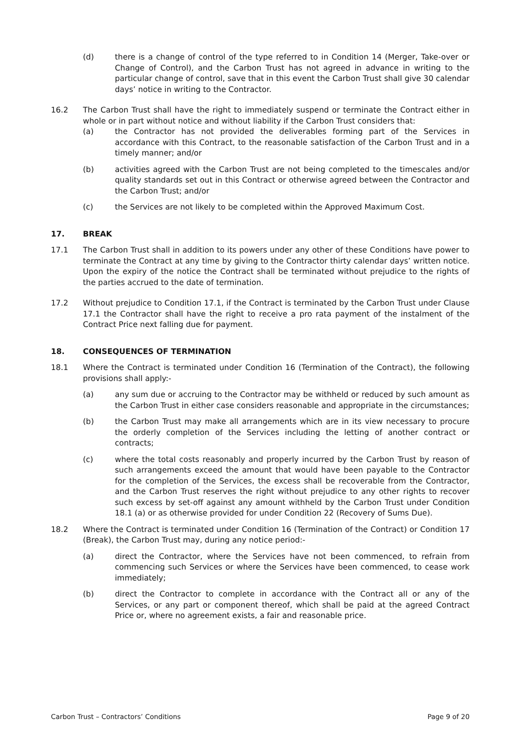(d) there is a change of control of the type referred to in Condition 14 (Merger, Take-over or Change of Control), and the Carbon Trust has not agreed in advance in writing to the particular change of control, save that in this event the Carbon Trust shall give 30 calendar days’ notice in writing to the Contractor.
16.2 The Carbon Trust shall have the right to immediately suspend or terminate the Contract either in whole or in part without notice and without liability if the Carbon Trust considers that:
(a) the Contractor has not provided the deliverables forming part of the Services in accordance with this Contract, to the reasonable satisfaction of the Carbon Trust and in a timely manner; and/or
(b) activities agreed with the Carbon Trust are not being completed to the timescales and/or quality standards set out in this Contract or otherwise agreed between the Contractor and the Carbon Trust; and/or
(c) the Services are not likely to be completed within the Approved Maximum Cost.
17. BREAK
17.1 The Carbon Trust shall in addition to its powers under any other of these Conditions have power to terminate the Contract at any time by giving to the Contractor thirty calendar days’ written notice. Upon the expiry of the notice the Contract shall be terminated without prejudice to the rights of the parties accrued to the date of termination.
17.2 Without prejudice to Condition 17.1, if the Contract is terminated by the Carbon Trust under Clause 17.1 the Contractor shall have the right to receive a pro rata payment of the instalment of the Contract Price next falling due for payment.
18. CONSEQUENCES OF TERMINATION
18.1 Where the Contract is terminated under Condition 16 (Termination of the Contract), the following provisions shall apply:-
(a) any sum due or accruing to the Contractor may be withheld or reduced by such amount as the Carbon Trust in either case considers reasonable and appropriate in the circumstances;
(b) the Carbon Trust may make all arrangements which are in its view necessary to procure the orderly completion of the Services including the letting of another contract or contracts;
(c) where the total costs reasonably and properly incurred by the Carbon Trust by reason of such arrangements exceed the amount that would have been payable to the Contractor for the completion of the Services, the excess shall be recoverable from the Contractor, and the Carbon Trust reserves the right without prejudice to any other rights to recover such excess by set-off against any amount withheld by the Carbon Trust under Condition 18.1 (a) or as otherwise provided for under Condition 22 (Recovery of Sums Due).
18.2 Where the Contract is terminated under Condition 16 (Termination of the Contract) or Condition 17 (Break), the Carbon Trust may, during any notice period:-
(a) direct the Contractor, where the Services have not been commenced, to refrain from commencing such Services or where the Services have been commenced, to cease work immediately;
(b) direct the Contractor to complete in accordance with the Contract all or any of the Services, or any part or component thereof, which shall be paid at the agreed Contract Price or, where no agreement exists, a fair and reasonable price.
Carbon Trust – Contractors’ Conditions Page 9 of 20